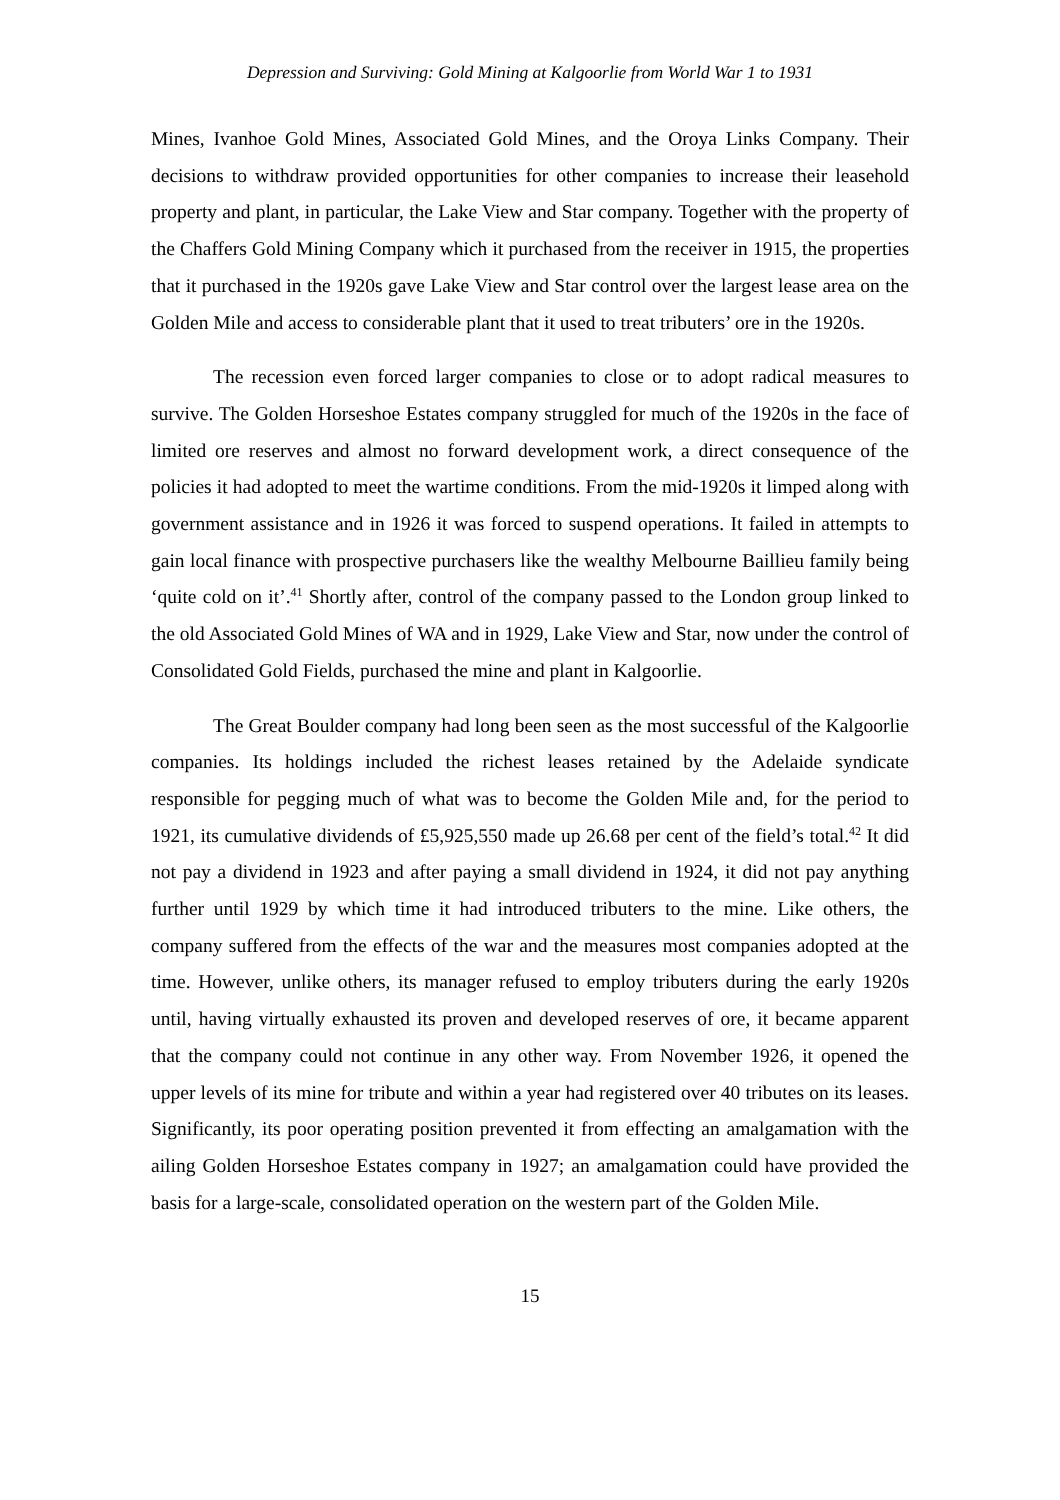Depression and Surviving: Gold Mining at Kalgoorlie from World War 1 to 1931
Mines, Ivanhoe Gold Mines, Associated Gold Mines, and the Oroya Links Company. Their decisions to withdraw provided opportunities for other companies to increase their leasehold property and plant, in particular, the Lake View and Star company. Together with the property of the Chaffers Gold Mining Company which it purchased from the receiver in 1915, the properties that it purchased in the 1920s gave Lake View and Star control over the largest lease area on the Golden Mile and access to considerable plant that it used to treat tributers’ ore in the 1920s.
The recession even forced larger companies to close or to adopt radical measures to survive. The Golden Horseshoe Estates company struggled for much of the 1920s in the face of limited ore reserves and almost no forward development work, a direct consequence of the policies it had adopted to meet the wartime conditions. From the mid-1920s it limped along with government assistance and in 1926 it was forced to suspend operations. It failed in attempts to gain local finance with prospective purchasers like the wealthy Melbourne Baillieu family being ‘quite cold on it’.<sup>41</sup> Shortly after, control of the company passed to the London group linked to the old Associated Gold Mines of WA and in 1929, Lake View and Star, now under the control of Consolidated Gold Fields, purchased the mine and plant in Kalgoorlie.
The Great Boulder company had long been seen as the most successful of the Kalgoorlie companies. Its holdings included the richest leases retained by the Adelaide syndicate responsible for pegging much of what was to become the Golden Mile and, for the period to 1921, its cumulative dividends of £5,925,550 made up 26.68 per cent of the field’s total.<sup>42</sup> It did not pay a dividend in 1923 and after paying a small dividend in 1924, it did not pay anything further until 1929 by which time it had introduced tributers to the mine. Like others, the company suffered from the effects of the war and the measures most companies adopted at the time. However, unlike others, its manager refused to employ tributers during the early 1920s until, having virtually exhausted its proven and developed reserves of ore, it became apparent that the company could not continue in any other way. From November 1926, it opened the upper levels of its mine for tribute and within a year had registered over 40 tributes on its leases. Significantly, its poor operating position prevented it from effecting an amalgamation with the ailing Golden Horseshoe Estates company in 1927; an amalgamation could have provided the basis for a large-scale, consolidated operation on the western part of the Golden Mile.
15